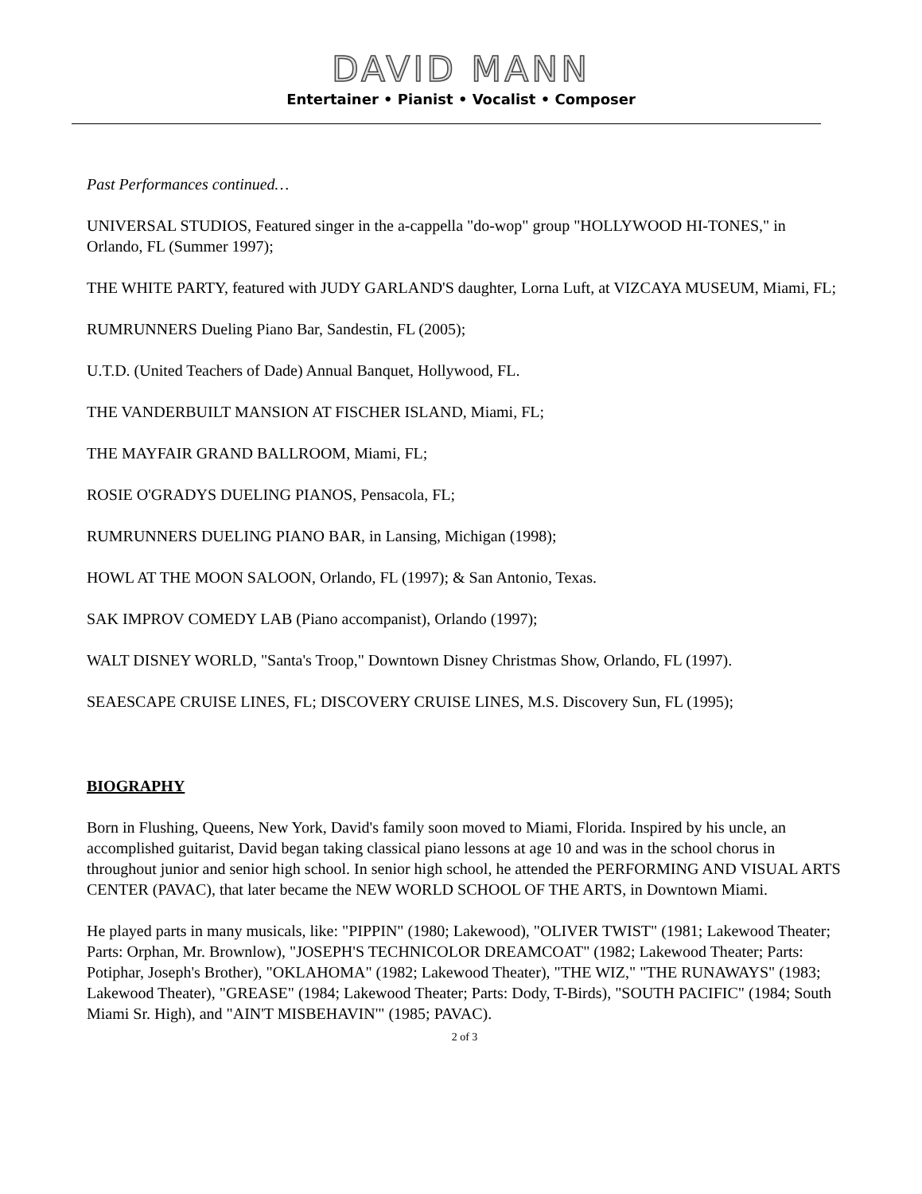DAVID MANN
Entertainer • Pianist • Vocalist • Composer
Past Performances continued…
UNIVERSAL STUDIOS, Featured singer in the a-cappella "do-wop" group "HOLLYWOOD HI-TONES," in Orlando, FL (Summer 1997);
THE WHITE PARTY, featured with JUDY GARLAND'S daughter, Lorna Luft, at VIZCAYA MUSEUM, Miami, FL;
RUMRUNNERS Dueling Piano Bar, Sandestin, FL (2005);
U.T.D. (United Teachers of Dade) Annual Banquet, Hollywood, FL.
THE VANDERBUILT MANSION AT FISCHER ISLAND, Miami, FL;
THE MAYFAIR GRAND BALLROOM, Miami, FL;
ROSIE O'GRADYS DUELING PIANOS, Pensacola, FL;
RUMRUNNERS DUELING PIANO BAR, in Lansing, Michigan (1998);
HOWL AT THE MOON SALOON, Orlando, FL (1997); & San Antonio, Texas.
SAK IMPROV COMEDY LAB (Piano accompanist), Orlando (1997);
WALT DISNEY WORLD, "Santa's Troop," Downtown Disney Christmas Show, Orlando, FL (1997).
SEAESCAPE CRUISE LINES, FL; DISCOVERY CRUISE LINES, M.S. Discovery Sun, FL (1995);
BIOGRAPHY
Born in Flushing, Queens, New York, David's family soon moved to Miami, Florida. Inspired by his uncle, an accomplished guitarist, David began taking classical piano lessons at age 10 and was in the school chorus in throughout junior and senior high school. In senior high school, he attended the PERFORMING AND VISUAL ARTS CENTER (PAVAC), that later became the NEW WORLD SCHOOL OF THE ARTS, in Downtown Miami.
He played parts in many musicals, like: "PIPPIN" (1980; Lakewood), "OLIVER TWIST" (1981; Lakewood Theater; Parts: Orphan, Mr. Brownlow), "JOSEPH'S TECHNICOLOR DREAMCOAT" (1982; Lakewood Theater; Parts: Potiphar, Joseph's Brother), "OKLAHOMA" (1982; Lakewood Theater), "THE WIZ," "THE RUNAWAYS" (1983; Lakewood Theater), "GREASE" (1984; Lakewood Theater; Parts: Dody, T-Birds), "SOUTH PACIFIC" (1984; South Miami Sr. High), and "AIN'T MISBEHAVIN'" (1985; PAVAC).
2 of 3